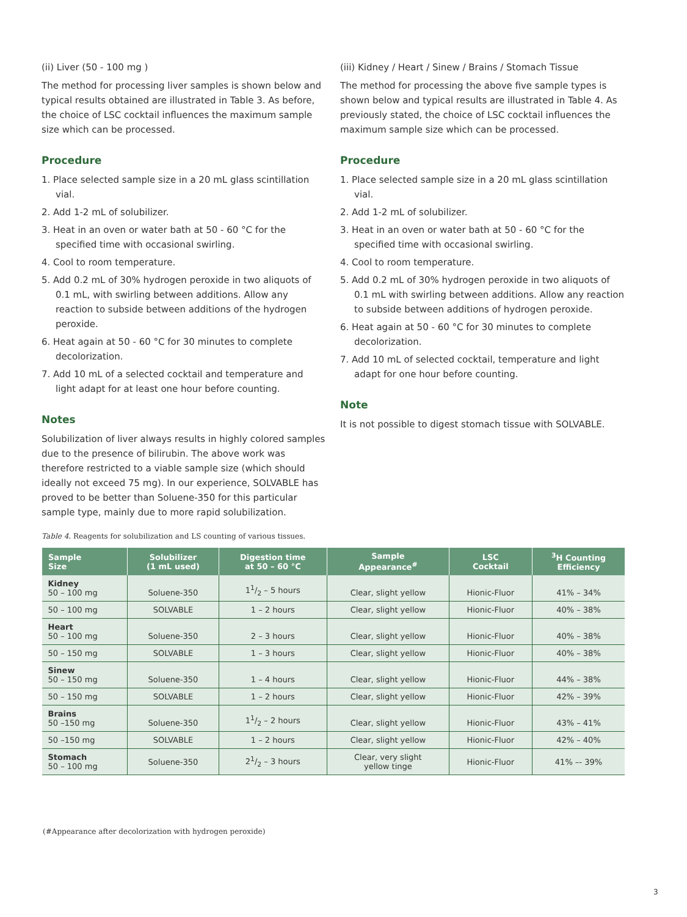(ii) Liver (50 - 100 mg )
The method for processing liver samples is shown below and typical results obtained are illustrated in Table 3. As before, the choice of LSC cocktail influences the maximum sample size which can be processed.
Procedure
1. Place selected sample size in a 20 mL glass scintillation vial.
2. Add 1-2 mL of solubilizer.
3. Heat in an oven or water bath at 50 - 60 °C for the specified time with occasional swirling.
4. Cool to room temperature.
5. Add 0.2 mL of 30% hydrogen peroxide in two aliquots of 0.1 mL, with swirling between additions. Allow any reaction to subside between additions of the hydrogen peroxide.
6. Heat again at 50 - 60 °C for 30 minutes to complete decolorization.
7. Add 10 mL of a selected cocktail and temperature and light adapt for at least one hour before counting.
Notes
Solubilization of liver always results in highly colored samples due to the presence of bilirubin. The above work was therefore restricted to a viable sample size (which should ideally not exceed 75 mg). In our experience, SOLVABLE has proved to be better than Soluene-350 for this particular sample type, mainly due to more rapid solubilization.
(iii) Kidney / Heart / Sinew / Brains / Stomach Tissue
The method for processing the above five sample types is shown below and typical results are illustrated in Table 4. As previously stated, the choice of LSC cocktail influences the maximum sample size which can be processed.
Procedure
1. Place selected sample size in a 20 mL glass scintillation vial.
2. Add 1-2 mL of solubilizer.
3. Heat in an oven or water bath at 50 - 60 °C for the specified time with occasional swirling.
4. Cool to room temperature.
5. Add 0.2 mL of 30% hydrogen peroxide in two aliquots of 0.1 mL with swirling between additions. Allow any reaction to subside between additions of hydrogen peroxide.
6. Heat again at 50 - 60 °C for 30 minutes to complete decolorization.
7. Add 10 mL of selected cocktail, temperature and light adapt for one hour before counting.
Note
It is not possible to digest stomach tissue with SOLVABLE.
Table 4. Reagents for solubilization and LS counting of various tissues.
| Sample Size | Solubilizer (1 mL used) | Digestion time at 50 – 60 °C | Sample Appearance<sup>#</sup> | LSC Cocktail | <sup>3</sup>H Counting Efficiency |
| --- | --- | --- | --- | --- | --- |
| Kidney 50 – 100 mg | Soluene-350 | 11/2 – 5 hours | Clear, slight yellow | Hionic-Fluor | 41% – 34% |
| 50 – 100 mg | SOLVABLE | 1 – 2 hours | Clear, slight yellow | Hionic-Fluor | 40% – 38% |
| Heart 50 – 100 mg | Soluene-350 | 2 – 3 hours | Clear, slight yellow | Hionic-Fluor | 40% – 38% |
| 50 – 150 mg | SOLVABLE | 1 – 3 hours | Clear, slight yellow | Hionic-Fluor | 40% – 38% |
| Sinew 50 – 150 mg | Soluene-350 | 1 – 4 hours | Clear, slight yellow | Hionic-Fluor | 44% – 38% |
| 50 – 150 mg | SOLVABLE | 1 – 2 hours | Clear, slight yellow | Hionic-Fluor | 42% – 39% |
| Brains 50 –150 mg | Soluene-350 | 11/2 – 2 hours | Clear, slight yellow | Hionic-Fluor | 43% – 41% |
| 50 –150 mg | SOLVABLE | 1 – 2 hours | Clear, slight yellow | Hionic-Fluor | 42% – 40% |
| Stomach 50 – 100 mg | Soluene-350 | 21/2 – 3 hours | Clear, very slight yellow tinge | Hionic-Fluor | 41% –- 39% |
(#Appearance after decolorization with hydrogen peroxide)
3